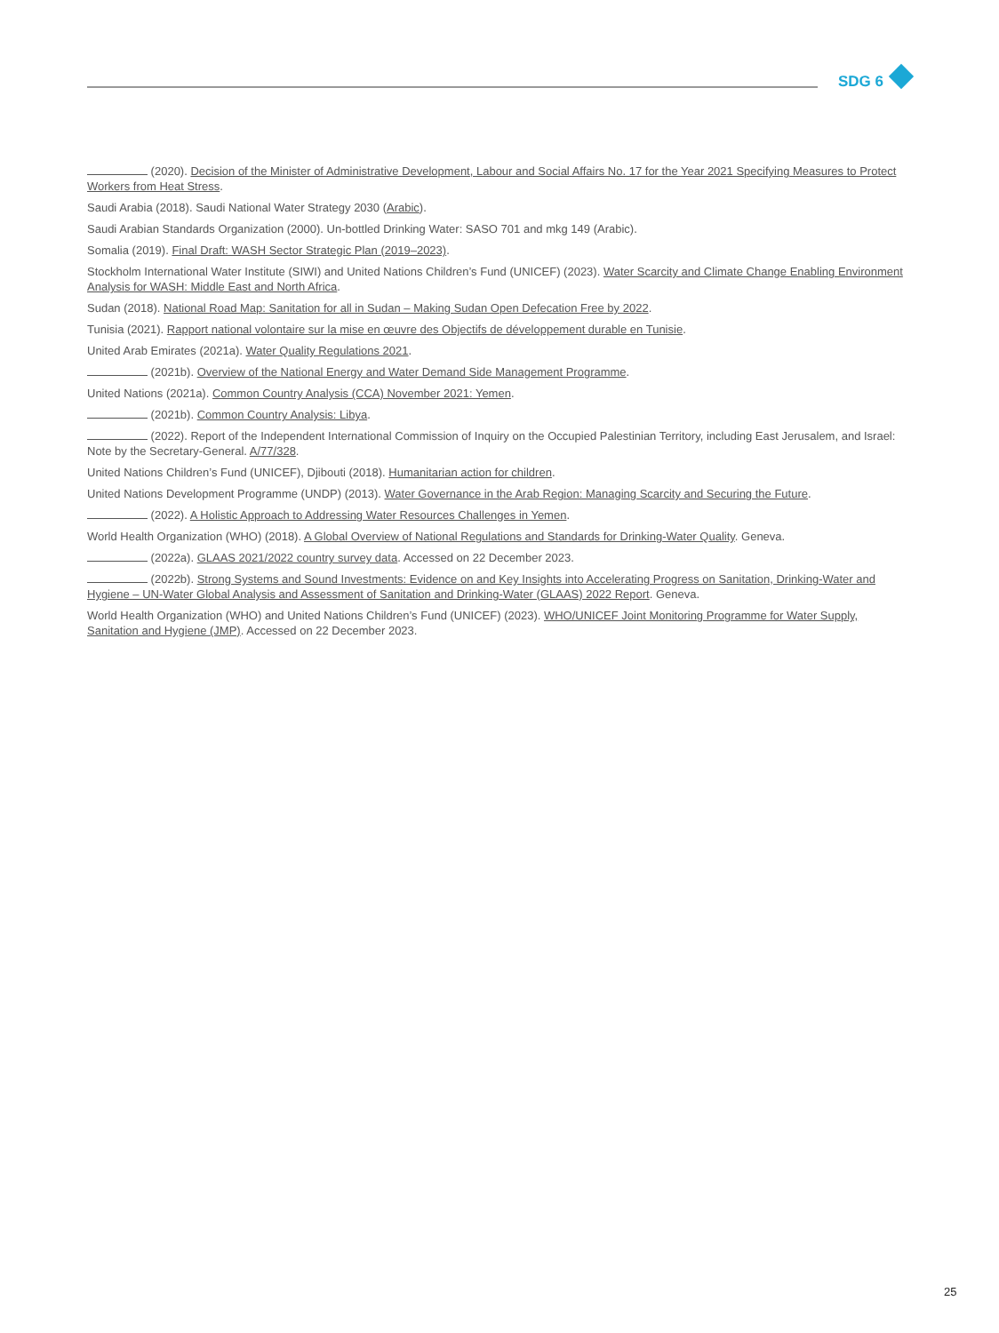SDG 6
(2020). Decision of the Minister of Administrative Development, Labour and Social Affairs No. 17 for the Year 2021 Specifying Measures to Protect Workers from Heat Stress.
Saudi Arabia (2018). Saudi National Water Strategy 2030 (Arabic).
Saudi Arabian Standards Organization (2000). Un-bottled Drinking Water: SASO 701 and mkg 149 (Arabic).
Somalia (2019). Final Draft: WASH Sector Strategic Plan (2019–2023).
Stockholm International Water Institute (SIWI) and United Nations Children’s Fund (UNICEF) (2023). Water Scarcity and Climate Change Enabling Environment Analysis for WASH: Middle East and North Africa.
Sudan (2018). National Road Map: Sanitation for all in Sudan – Making Sudan Open Defecation Free by 2022.
Tunisia (2021). Rapport national volontaire sur la mise en œuvre des Objectifs de développement durable en Tunisie.
United Arab Emirates (2021a). Water Quality Regulations 2021.
(2021b). Overview of the National Energy and Water Demand Side Management Programme.
United Nations (2021a). Common Country Analysis (CCA) November 2021: Yemen.
(2021b). Common Country Analysis: Libya.
(2022). Report of the Independent International Commission of Inquiry on the Occupied Palestinian Territory, including East Jerusalem, and Israel: Note by the Secretary-General. A/77/328.
United Nations Children’s Fund (UNICEF), Djibouti (2018). Humanitarian action for children.
United Nations Development Programme (UNDP) (2013). Water Governance in the Arab Region: Managing Scarcity and Securing the Future.
(2022). A Holistic Approach to Addressing Water Resources Challenges in Yemen.
World Health Organization (WHO) (2018). A Global Overview of National Regulations and Standards for Drinking-Water Quality. Geneva.
(2022a). GLAAS 2021/2022 country survey data. Accessed on 22 December 2023.
(2022b). Strong Systems and Sound Investments: Evidence on and Key Insights into Accelerating Progress on Sanitation, Drinking-Water and Hygiene – UN-Water Global Analysis and Assessment of Sanitation and Drinking-Water (GLAAS) 2022 Report. Geneva.
World Health Organization (WHO) and United Nations Children’s Fund (UNICEF) (2023). WHO/UNICEF Joint Monitoring Programme for Water Supply, Sanitation and Hygiene (JMP). Accessed on 22 December 2023.
25